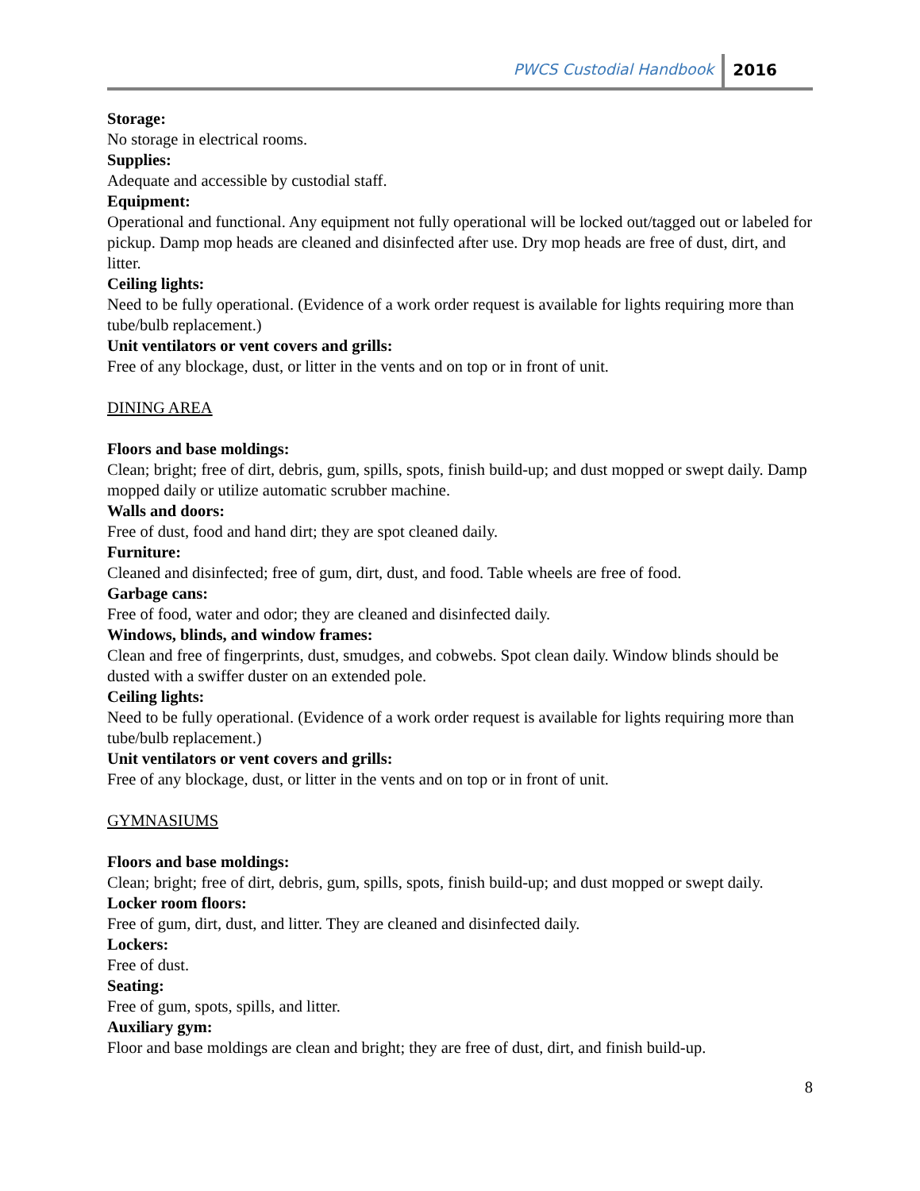PWCS Custodial Handbook 2016
Storage:
No storage in electrical rooms.
Supplies:
Adequate and accessible by custodial staff.
Equipment:
Operational and functional. Any equipment not fully operational will be locked out/tagged out or labeled for pickup. Damp mop heads are cleaned and disinfected after use. Dry mop heads are free of dust, dirt, and litter.
Ceiling lights:
Need to be fully operational. (Evidence of a work order request is available for lights requiring more than tube/bulb replacement.)
Unit ventilators or vent covers and grills:
Free of any blockage, dust, or litter in the vents and on top or in front of unit.
DINING AREA
Floors and base moldings:
Clean; bright; free of dirt, debris, gum, spills, spots, finish build-up; and dust mopped or swept daily. Damp mopped daily or utilize automatic scrubber machine.
Walls and doors:
Free of dust, food and hand dirt; they are spot cleaned daily.
Furniture:
Cleaned and disinfected; free of gum, dirt, dust, and food. Table wheels are free of food.
Garbage cans:
Free of food, water and odor; they are cleaned and disinfected daily.
Windows, blinds, and window frames:
Clean and free of fingerprints, dust, smudges, and cobwebs. Spot clean daily. Window blinds should be dusted with a swiffer duster on an extended pole.
Ceiling lights:
Need to be fully operational. (Evidence of a work order request is available for lights requiring more than tube/bulb replacement.)
Unit ventilators or vent covers and grills:
Free of any blockage, dust, or litter in the vents and on top or in front of unit.
GYMNASIUMS
Floors and base moldings:
Clean; bright; free of dirt, debris, gum, spills, spots, finish build-up; and dust mopped or swept daily.
Locker room floors:
Free of gum, dirt, dust, and litter. They are cleaned and disinfected daily.
Lockers:
Free of dust.
Seating:
Free of gum, spots, spills, and litter.
Auxiliary gym:
Floor and base moldings are clean and bright; they are free of dust, dirt, and finish build-up.
8